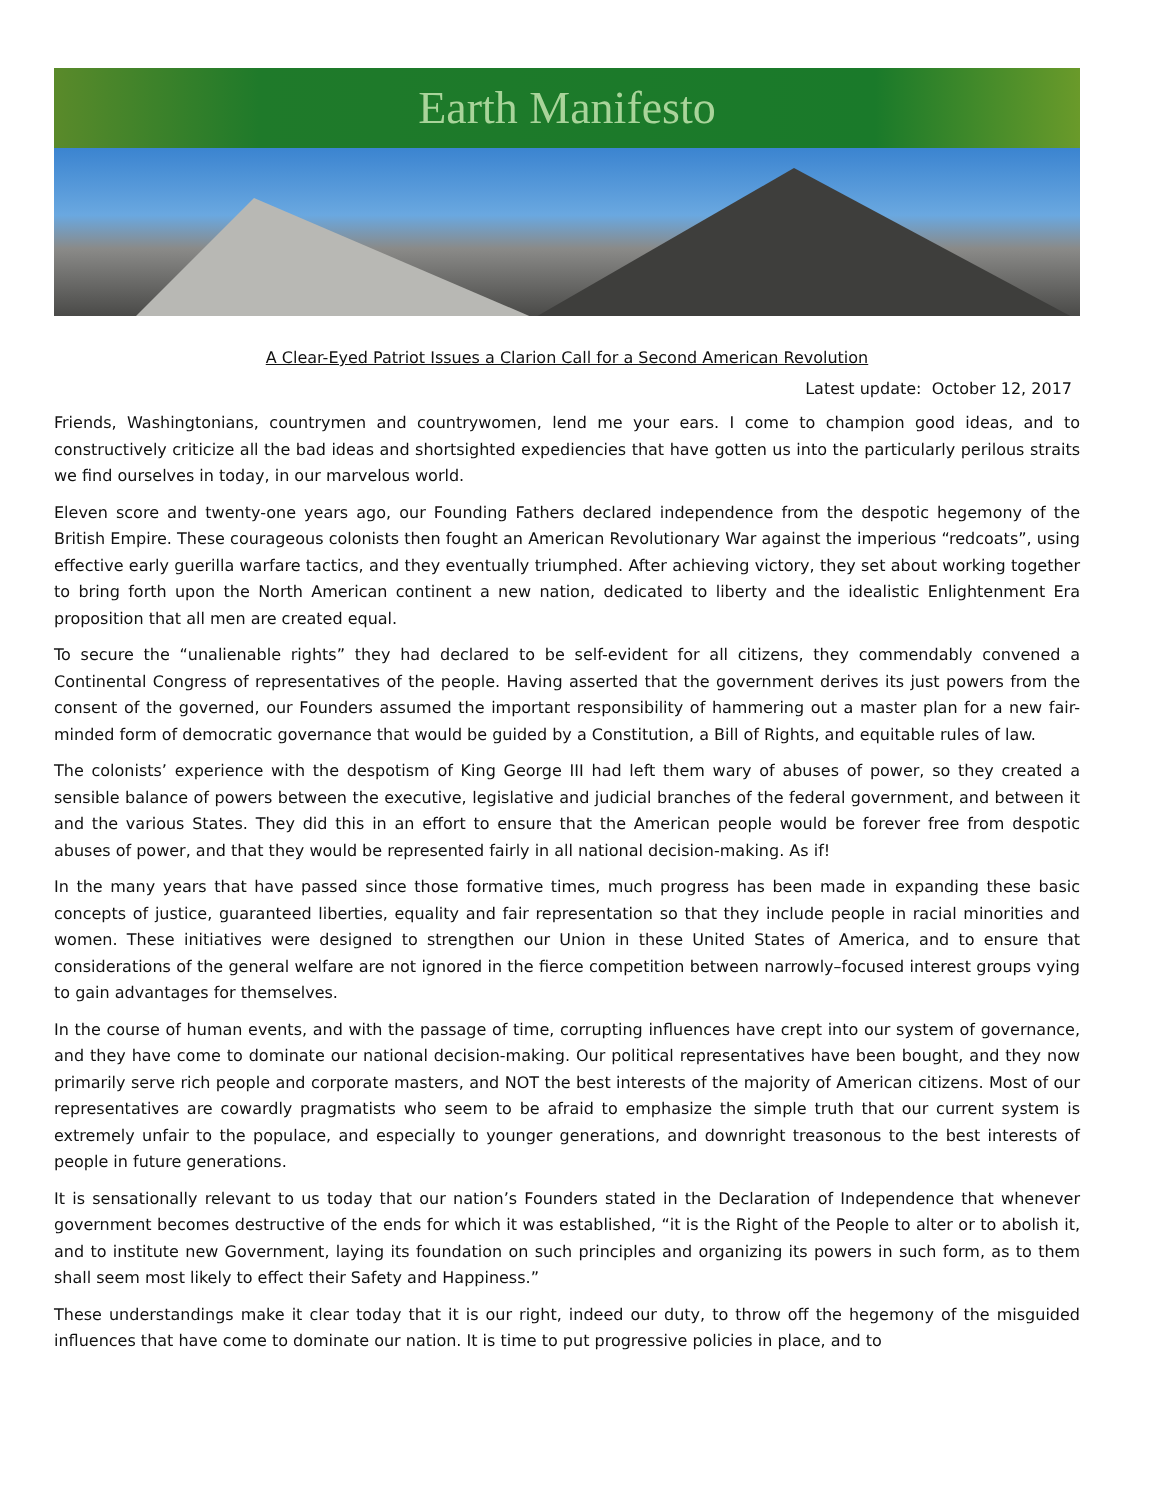Earth Manifesto
A Clear-Eyed Patriot Issues a Clarion Call for a Second American Revolution
Latest update: October 12, 2017
Friends, Washingtonians, countrymen and countrywomen, lend me your ears. I come to champion good ideas, and to constructively criticize all the bad ideas and shortsighted expediencies that have gotten us into the particularly perilous straits we find ourselves in today, in our marvelous world.
Eleven score and twenty-one years ago, our Founding Fathers declared independence from the despotic hegemony of the British Empire. These courageous colonists then fought an American Revolutionary War against the imperious “redcoats”, using effective early guerilla warfare tactics, and they eventually triumphed. After achieving victory, they set about working together to bring forth upon the North American continent a new nation, dedicated to liberty and the idealistic Enlightenment Era proposition that all men are created equal.
To secure the “unalienable rights” they had declared to be self-evident for all citizens, they commendably convened a Continental Congress of representatives of the people. Having asserted that the government derives its just powers from the consent of the governed, our Founders assumed the important responsibility of hammering out a master plan for a new fair-minded form of democratic governance that would be guided by a Constitution, a Bill of Rights, and equitable rules of law.
The colonists’ experience with the despotism of King George III had left them wary of abuses of power, so they created a sensible balance of powers between the executive, legislative and judicial branches of the federal government, and between it and the various States. They did this in an effort to ensure that the American people would be forever free from despotic abuses of power, and that they would be represented fairly in all national decision-making. As if!
In the many years that have passed since those formative times, much progress has been made in expanding these basic concepts of justice, guaranteed liberties, equality and fair representation so that they include people in racial minorities and women. These initiatives were designed to strengthen our Union in these United States of America, and to ensure that considerations of the general welfare are not ignored in the fierce competition between narrowly–focused interest groups vying to gain advantages for themselves.
In the course of human events, and with the passage of time, corrupting influences have crept into our system of governance, and they have come to dominate our national decision-making. Our political representatives have been bought, and they now primarily serve rich people and corporate masters, and NOT the best interests of the majority of American citizens. Most of our representatives are cowardly pragmatists who seem to be afraid to emphasize the simple truth that our current system is extremely unfair to the populace, and especially to younger generations, and downright treasonous to the best interests of people in future generations.
It is sensationally relevant to us today that our nation’s Founders stated in the Declaration of Independence that whenever government becomes destructive of the ends for which it was established, “it is the Right of the People to alter or to abolish it, and to institute new Government, laying its foundation on such principles and organizing its powers in such form, as to them shall seem most likely to effect their Safety and Happiness.”
These understandings make it clear today that it is our right, indeed our duty, to throw off the hegemony of the misguided influences that have come to dominate our nation. It is time to put progressive policies in place, and to